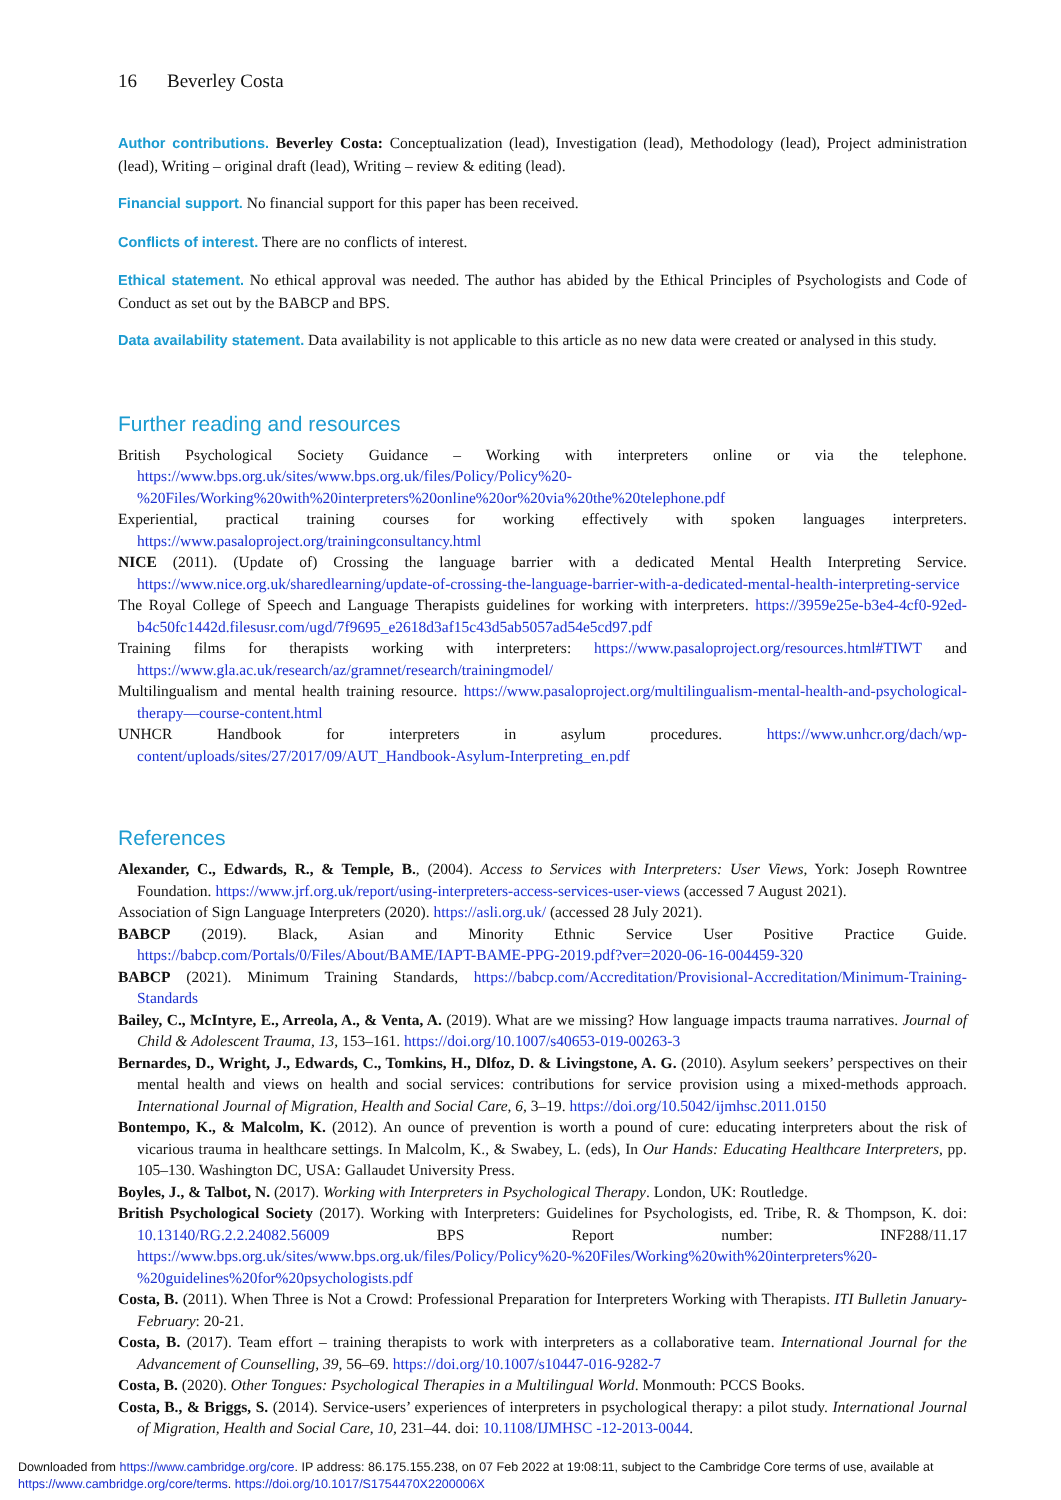16 Beverley Costa
Author contributions. Beverley Costa: Conceptualization (lead), Investigation (lead), Methodology (lead), Project administration (lead), Writing – original draft (lead), Writing – review & editing (lead).
Financial support. No financial support for this paper has been received.
Conflicts of interest. There are no conflicts of interest.
Ethical statement. No ethical approval was needed. The author has abided by the Ethical Principles of Psychologists and Code of Conduct as set out by the BABCP and BPS.
Data availability statement. Data availability is not applicable to this article as no new data were created or analysed in this study.
Further reading and resources
British Psychological Society Guidance – Working with interpreters online or via the telephone. https://www.bps.org.uk/sites/www.bps.org.uk/files/Policy/Policy%20-%20Files/Working%20with%20interpreters%20online%20or%20via%20the%20telephone.pdf
Experiential, practical training courses for working effectively with spoken languages interpreters. https://www.pasaloproject.org/trainingconsultancy.html
NICE (2011). (Update of) Crossing the language barrier with a dedicated Mental Health Interpreting Service. https://www.nice.org.uk/sharedlearning/update-of-crossing-the-language-barrier-with-a-dedicated-mental-health-interpreting-service
The Royal College of Speech and Language Therapists guidelines for working with interpreters. https://3959e25e-b3e4-4cf0-92ed-b4c50fc1442d.filesusr.com/ugd/7f9695_e2618d3af15c43d5ab5057ad54e5cd97.pdf
Training films for therapists working with interpreters: https://www.pasaloproject.org/resources.html#TIWT and https://www.gla.ac.uk/research/az/gramnet/research/trainingmodel/
Multilingualism and mental health training resource. https://www.pasaloproject.org/multilingualism-mental-health-and-psychological-therapy—course-content.html
UNHCR Handbook for interpreters in asylum procedures. https://www.unhcr.org/dach/wp-content/uploads/sites/27/2017/09/AUT_Handbook-Asylum-Interpreting_en.pdf
References
Alexander, C., Edwards, R., & Temple, B., (2004). Access to Services with Interpreters: User Views, York: Joseph Rowntree Foundation. https://www.jrf.org.uk/report/using-interpreters-access-services-user-views (accessed 7 August 2021).
Association of Sign Language Interpreters (2020). https://asli.org.uk/ (accessed 28 July 2021).
BABCP (2019). Black, Asian and Minority Ethnic Service User Positive Practice Guide. https://babcp.com/Portals/0/Files/About/BAME/IAPT-BAME-PPG-2019.pdf?ver=2020-06-16-004459-320
BABCP (2021). Minimum Training Standards, https://babcp.com/Accreditation/Provisional-Accreditation/Minimum-Training-Standards
Bailey, C., McIntyre, E., Arreola, A., & Venta, A. (2019). What are we missing? How language impacts trauma narratives. Journal of Child & Adolescent Trauma, 13, 153–161. https://doi.org/10.1007/s40653-019-00263-3
Bernardes, D., Wright, J., Edwards, C., Tomkins, H., Dlfoz, D. & Livingstone, A. G. (2010). Asylum seekers’ perspectives on their mental health and views on health and social services: contributions for service provision using a mixed-methods approach. International Journal of Migration, Health and Social Care, 6, 3–19. https://doi.org/10.5042/ijmhsc.2011.0150
Bontempo, K., & Malcolm, K. (2012). An ounce of prevention is worth a pound of cure: educating interpreters about the risk of vicarious trauma in healthcare settings. In Malcolm, K., & Swabey, L. (eds), In Our Hands: Educating Healthcare Interpreters, pp. 105–130. Washington DC, USA: Gallaudet University Press.
Boyles, J., & Talbot, N. (2017). Working with Interpreters in Psychological Therapy. London, UK: Routledge.
British Psychological Society (2017). Working with Interpreters: Guidelines for Psychologists, ed. Tribe, R. & Thompson, K. doi: 10.13140/RG.2.2.24082.56009 BPS Report number: INF288/11.17 https://www.bps.org.uk/sites/www.bps.org.uk/files/Policy/Policy%20-%20Files/Working%20with%20interpreters%20-%20guidelines%20for%20psychologists.pdf
Costa, B. (2011). When Three is Not a Crowd: Professional Preparation for Interpreters Working with Therapists. ITI Bulletin January-February: 20-21.
Costa, B. (2017). Team effort – training therapists to work with interpreters as a collaborative team. International Journal for the Advancement of Counselling, 39, 56–69. https://doi.org/10.1007/s10447-016-9282-7
Costa, B. (2020). Other Tongues: Psychological Therapies in a Multilingual World. Monmouth: PCCS Books.
Costa, B., & Briggs, S. (2014). Service-users’ experiences of interpreters in psychological therapy: a pilot study. International Journal of Migration, Health and Social Care, 10, 231–44. doi: 10.1108/IJMHSC -12-2013-0044.
Downloaded from https://www.cambridge.org/core. IP address: 86.175.155.238, on 07 Feb 2022 at 19:08:11, subject to the Cambridge Core terms of use, available at https://www.cambridge.org/core/terms. https://doi.org/10.1017/S1754470X2200006X